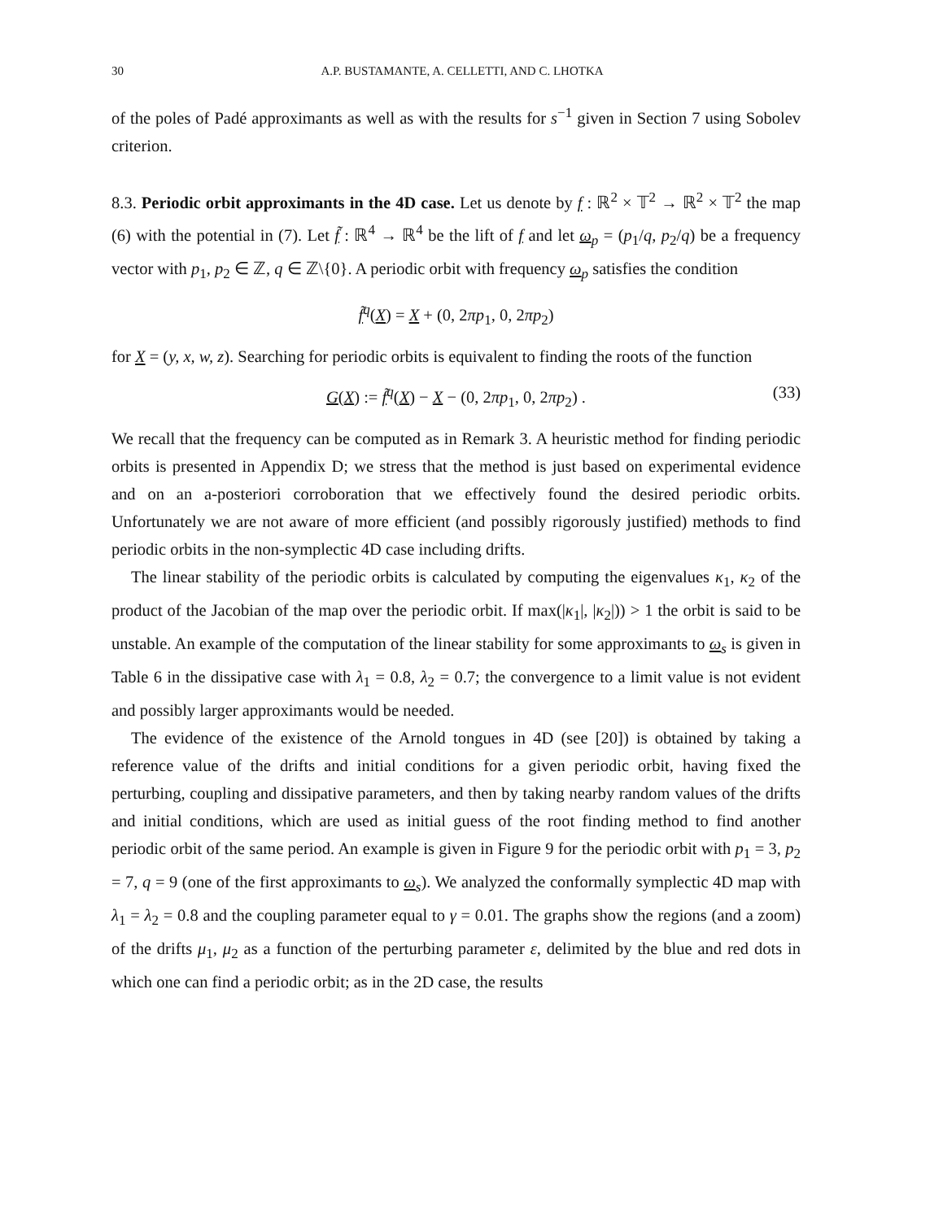30 A.P. BUSTAMANTE, A. CELLETTI, AND C. LHOTKA
of the poles of Padé approximants as well as with the results for s<sup>−1</sup> given in Section 7 using Sobolev criterion.
8.3. Periodic orbit approximants in the 4D case. Let us denote by f : ℝ<sup>2</sup> × 𝕋<sup>2</sup> → ℝ<sup>2</sup> × 𝕋<sup>2</sup> the map (6) with the potential in (7). Let f̃ : ℝ<sup>4</sup> → ℝ<sup>4</sup> be the lift of f and let ω<sub>p</sub> = (p<sub>1</sub>/q, p<sub>2</sub>/q) be a frequency vector with p<sub>1</sub>, p<sub>2</sub> ∈ ℤ, q ∈ ℤ\{0}. A periodic orbit with frequency ω<sub>p</sub> satisfies the condition
f̃<sup>q</sup>(X) = X + (0, 2πp<sub>1</sub>, 0, 2πp<sub>2</sub>)
for X = (y, x, w, z). Searching for periodic orbits is equivalent to finding the roots of the function
G(X) := f̃<sup>q</sup>(X) − X − (0, 2πp<sub>1</sub>, 0, 2πp<sub>2</sub>) . (33)
We recall that the frequency can be computed as in Remark 3. A heuristic method for finding periodic orbits is presented in Appendix D; we stress that the method is just based on experimental evidence and on an a-posteriori corroboration that we effectively found the desired periodic orbits. Unfortunately we are not aware of more efficient (and possibly rigorously justified) methods to find periodic orbits in the non-symplectic 4D case including drifts.
The linear stability of the periodic orbits is calculated by computing the eigenvalues κ<sub>1</sub>, κ<sub>2</sub> of the product of the Jacobian of the map over the periodic orbit. If max(|κ<sub>1</sub>|, |κ<sub>2</sub>|)) > 1 the orbit is said to be unstable. An example of the computation of the linear stability for some approximants to ω<sub>s</sub> is given in Table 6 in the dissipative case with λ<sub>1</sub> = 0.8, λ<sub>2</sub> = 0.7; the convergence to a limit value is not evident and possibly larger approximants would be needed.
The evidence of the existence of the Arnold tongues in 4D (see [20]) is obtained by taking a reference value of the drifts and initial conditions for a given periodic orbit, having fixed the perturbing, coupling and dissipative parameters, and then by taking nearby random values of the drifts and initial conditions, which are used as initial guess of the root finding method to find another periodic orbit of the same period. An example is given in Figure 9 for the periodic orbit with p<sub>1</sub> = 3, p<sub>2</sub> = 7, q = 9 (one of the first approximants to ω<sub>s</sub>). We analyzed the conformally symplectic 4D map with λ<sub>1</sub> = λ<sub>2</sub> = 0.8 and the coupling parameter equal to γ = 0.01. The graphs show the regions (and a zoom) of the drifts μ<sub>1</sub>, μ<sub>2</sub> as a function of the perturbing parameter ε, delimited by the blue and red dots in which one can find a periodic orbit; as in the 2D case, the results